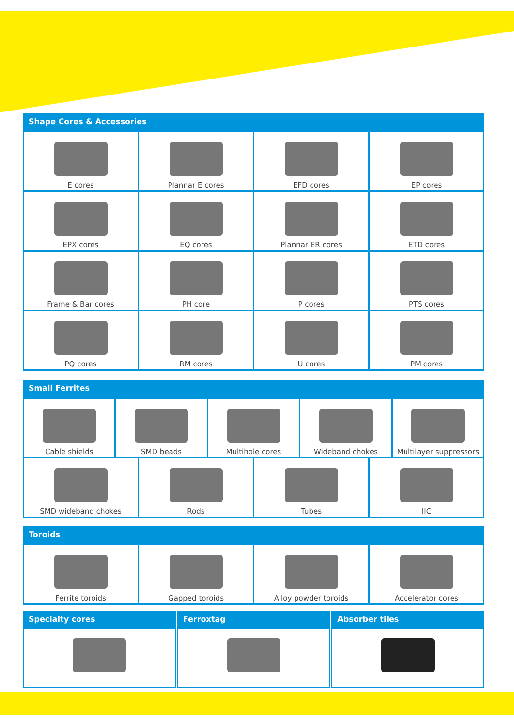Shape Cores & Accessories
E cores Plannar E cores EFD cores EP cores
EPX cores EQ cores Plannar ER cores ETD cores
Frame & Bar cores PH core P cores PTS cores
PQ cores RM cores U cores PM cores
Small Ferrites
Cable shields SMD beads Multihole cores Wideband chokes Multilayer suppressors
SMD wideband chokes Rods Tubes IIC
Toroids
Ferrite toroids Gapped toroids Alloy powder toroids Accelerator cores
Specialty cores Ferroxtag Absorber tiles